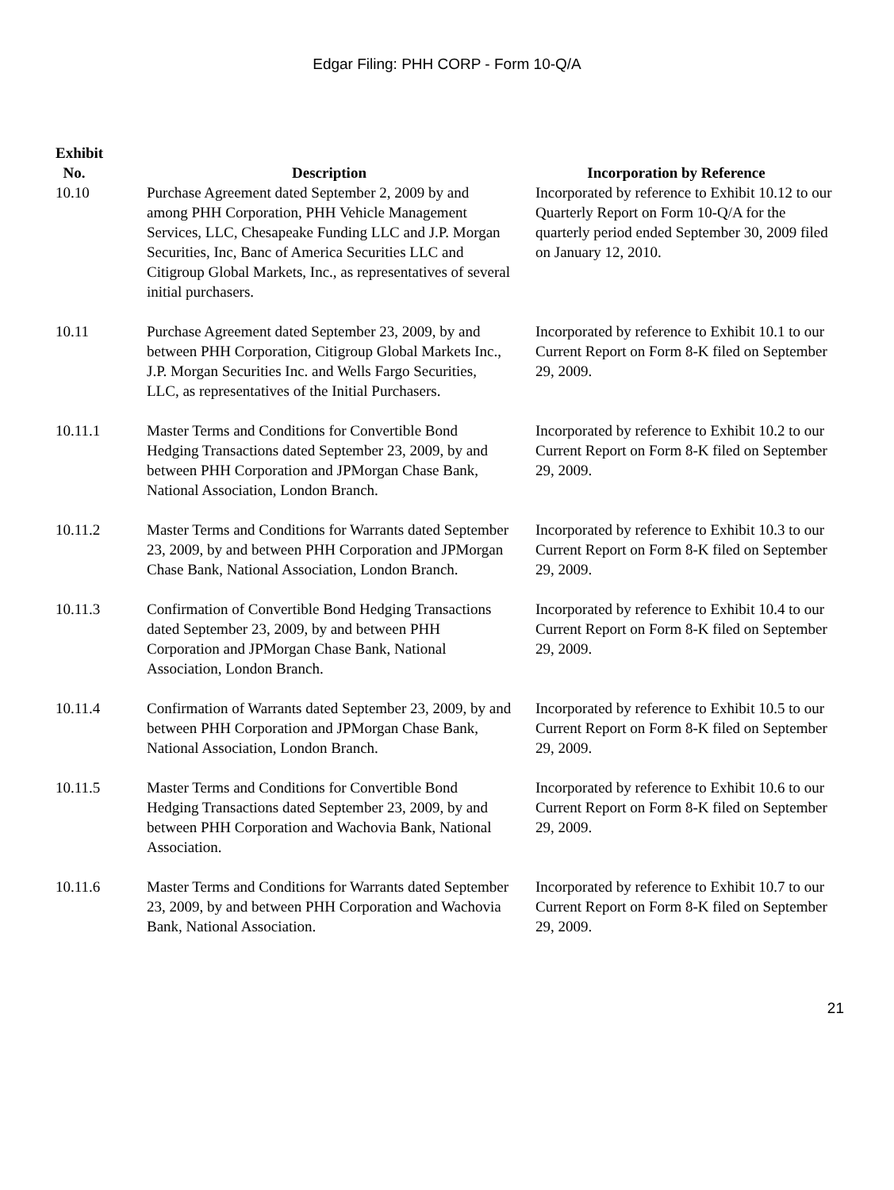Edgar Filing: PHH CORP - Form 10-Q/A
| Exhibit No. | Description | Incorporation by Reference |
| --- | --- | --- |
| 10.10 | Purchase Agreement dated September 2, 2009 by and among PHH Corporation, PHH Vehicle Management Services, LLC, Chesapeake Funding LLC and J.P. Morgan Securities, Inc, Banc of America Securities LLC and Citigroup Global Markets, Inc., as representatives of several initial purchasers. | Incorporated by reference to Exhibit 10.12 to our Quarterly Report on Form 10-Q/A for the quarterly period ended September 30, 2009 filed on January 12, 2010. |
| 10.11 | Purchase Agreement dated September 23, 2009, by and between PHH Corporation, Citigroup Global Markets Inc., J.P. Morgan Securities Inc. and Wells Fargo Securities, LLC, as representatives of the Initial Purchasers. | Incorporated by reference to Exhibit 10.1 to our Current Report on Form 8-K filed on September 29, 2009. |
| 10.11.1 | Master Terms and Conditions for Convertible Bond Hedging Transactions dated September 23, 2009, by and between PHH Corporation and JPMorgan Chase Bank, National Association, London Branch. | Incorporated by reference to Exhibit 10.2 to our Current Report on Form 8-K filed on September 29, 2009. |
| 10.11.2 | Master Terms and Conditions for Warrants dated September 23, 2009, by and between PHH Corporation and JPMorgan Chase Bank, National Association, London Branch. | Incorporated by reference to Exhibit 10.3 to our Current Report on Form 8-K filed on September 29, 2009. |
| 10.11.3 | Confirmation of Convertible Bond Hedging Transactions dated September 23, 2009, by and between PHH Corporation and JPMorgan Chase Bank, National Association, London Branch. | Incorporated by reference to Exhibit 10.4 to our Current Report on Form 8-K filed on September 29, 2009. |
| 10.11.4 | Confirmation of Warrants dated September 23, 2009, by and between PHH Corporation and JPMorgan Chase Bank, National Association, London Branch. | Incorporated by reference to Exhibit 10.5 to our Current Report on Form 8-K filed on September 29, 2009. |
| 10.11.5 | Master Terms and Conditions for Convertible Bond Hedging Transactions dated September 23, 2009, by and between PHH Corporation and Wachovia Bank, National Association. | Incorporated by reference to Exhibit 10.6 to our Current Report on Form 8-K filed on September 29, 2009. |
| 10.11.6 | Master Terms and Conditions for Warrants dated September 23, 2009, by and between PHH Corporation and Wachovia Bank, National Association. | Incorporated by reference to Exhibit 10.7 to our Current Report on Form 8-K filed on September 29, 2009. |
21